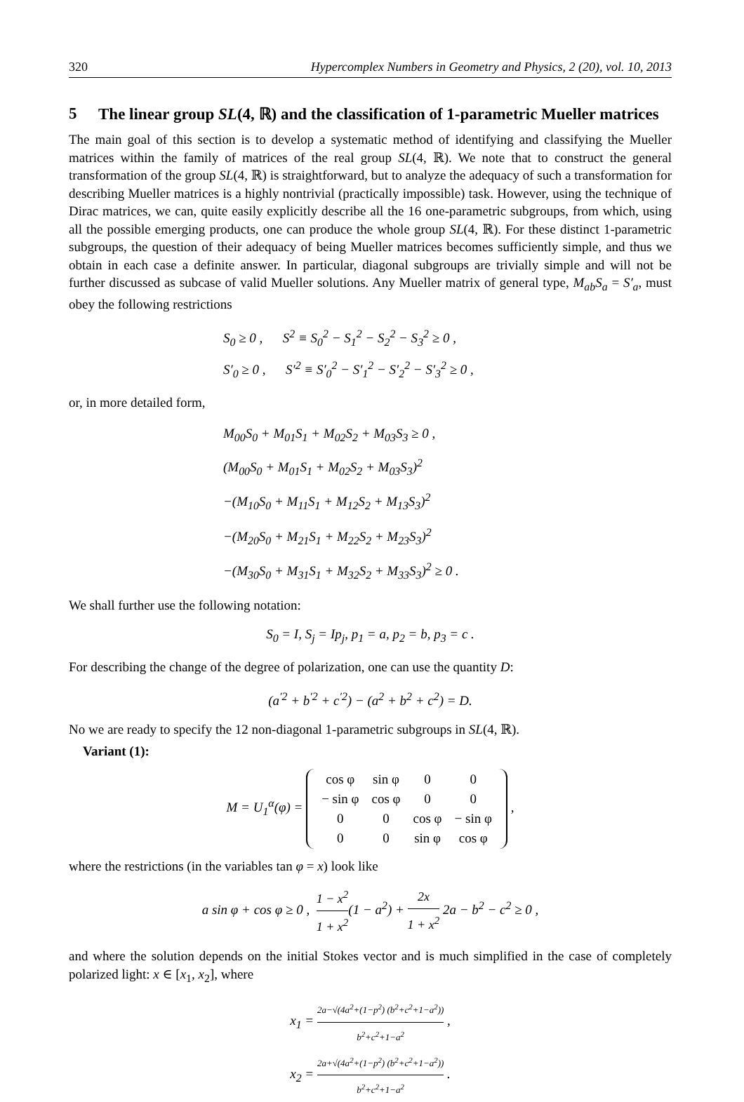320 Hypercomplex Numbers in Geometry and Physics, 2 (20), vol. 10, 2013
5 The linear group SL(4, ℝ) and the classification of 1-parametric Mueller matrices
The main goal of this section is to develop a systematic method of identifying and classifying the Mueller matrices within the family of matrices of the real group SL(4, ℝ). We note that to construct the general transformation of the group SL(4, ℝ) is straightforward, but to analyze the adequacy of such a transformation for describing Mueller matrices is a highly nontrivial (practically impossible) task. However, using the technique of Dirac matrices, we can, quite easily explicitly describe all the 16 one-parametric subgroups, from which, using all the possible emerging products, one can produce the whole group SL(4, ℝ). For these distinct 1-parametric subgroups, the question of their adequacy of being Mueller matrices becomes sufficiently simple, and thus we obtain in each case a definite answer. In particular, diagonal subgroups are trivially simple and will not be further discussed as subcase of valid Mueller solutions. Any Mueller matrix of general type, M<sub>ab</sub>S<sub>a</sub> = S′<sub>a</sub>, must obey the following restrictions
S<sub>0</sub> ≥ 0 , S<sup>2</sup> ≡ S<sub>0</sub><sup>2</sup> − S<sub>1</sub><sup>2</sup> − S<sub>2</sub><sup>2</sup> − S<sub>3</sub><sup>2</sup> ≥ 0 ,
S′<sub>0</sub> ≥ 0 , S′<sup>2</sup> ≡ S′<sub>0</sub><sup>2</sup> − S′<sub>1</sub><sup>2</sup> − S′<sub>2</sub><sup>2</sup> − S′<sub>3</sub><sup>2</sup> ≥ 0 ,
or, in more detailed form,
M<sub>00</sub>S<sub>0</sub> + M<sub>01</sub>S<sub>1</sub> + M<sub>02</sub>S<sub>2</sub> + M<sub>03</sub>S<sub>3</sub> ≥ 0 ,
(M<sub>00</sub>S<sub>0</sub> + M<sub>01</sub>S<sub>1</sub> + M<sub>02</sub>S<sub>2</sub> + M<sub>03</sub>S<sub>3</sub>)<sup>2</sup>
−(M<sub>10</sub>S<sub>0</sub> + M<sub>11</sub>S<sub>1</sub> + M<sub>12</sub>S<sub>2</sub> + M<sub>13</sub>S<sub>3</sub>)<sup>2</sup>
−(M<sub>20</sub>S<sub>0</sub> + M<sub>21</sub>S<sub>1</sub> + M<sub>22</sub>S<sub>2</sub> + M<sub>23</sub>S<sub>3</sub>)<sup>2</sup>
−(M<sub>30</sub>S<sub>0</sub> + M<sub>31</sub>S<sub>1</sub> + M<sub>32</sub>S<sub>2</sub> + M<sub>33</sub>S<sub>3</sub>)<sup>2</sup> ≥ 0 .
We shall further use the following notation:
S<sub>0</sub> = I, S<sub>j</sub> = Ip<sub>j</sub>, p<sub>1</sub> = a, p<sub>2</sub> = b, p<sub>3</sub> = c .
For describing the change of the degree of polarization, one can use the quantity D:
(a<sup>′2</sup> + b<sup>′2</sup> + c<sup>′2</sup>) − (a<sup>2</sup> + b<sup>2</sup> + c<sup>2</sup>) = D.
No we are ready to specify the 12 non-diagonal 1-parametric subgroups in SL(4, ℝ).
Variant (1):
M = U<sub>1</sub><sup>α</sup>(φ) =
| cos φ | sin φ | 0 | 0 |
| − sin φ | cos φ | 0 | 0 |
| 0 | 0 | cos φ | − sin φ |
| 0 | 0 | sin φ | cos φ |
,
where the restrictions (in the variables tan φ = x) look like
a sin φ + cos φ ≥ 0 , 1 − x<sup>2</sup> 1 + x<sup>2</sup>(1 − a<sup>2</sup>) + 2x 1 + x<sup>2</sup> 2a − b<sup>2</sup> − c<sup>2</sup> ≥ 0 ,
and where the solution depends on the initial Stokes vector and is much simplified in the case of completely polarized light: x ∈ [x<sub>1</sub>, x<sub>2</sub>], where
x<sub>1</sub> = 2a−√(4a<sup>2</sup>+(1−p<sup>2</sup>) (b<sup>2</sup>+c<sup>2</sup>+1−a<sup>2</sup>)) b<sup>2</sup>+c<sup>2</sup>+1−a<sup>2</sup> ,
x<sub>2</sub> = 2a+√(4a<sup>2</sup>+(1−p<sup>2</sup>) (b<sup>2</sup>+c<sup>2</sup>+1−a<sup>2</sup>)) b<sup>2</sup>+c<sup>2</sup>+1−a<sup>2</sup> .